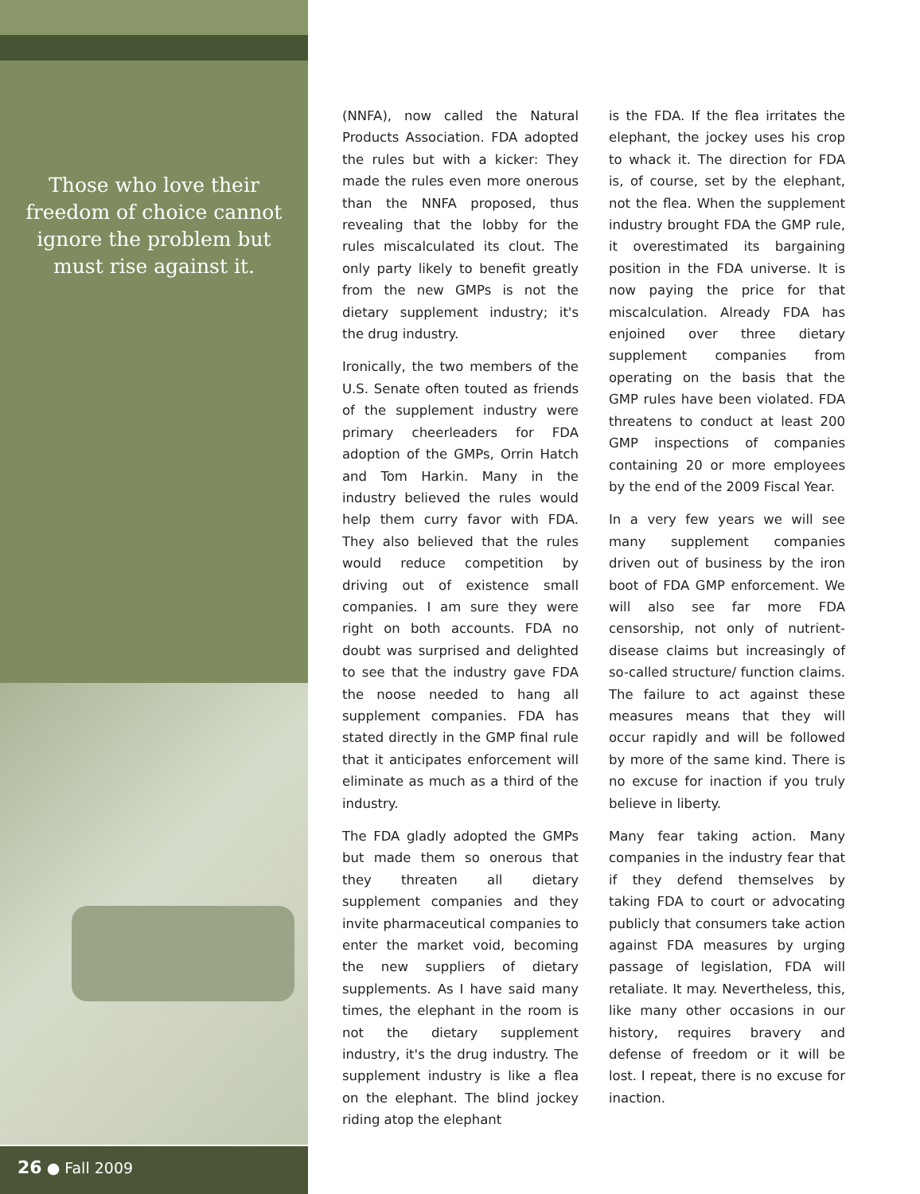Those who love their freedom of choice cannot ignore the problem but must rise against it.
26 ● Fall 2009
(NNFA), now called the Natural Products Association. FDA adopted the rules but with a kicker: They made the rules even more onerous than the NNFA proposed, thus revealing that the lobby for the rules miscalculated its clout. The only party likely to benefit greatly from the new GMPs is not the dietary supplement industry; it's the drug industry.
Ironically, the two members of the U.S. Senate often touted as friends of the supplement industry were primary cheerleaders for FDA adoption of the GMPs, Orrin Hatch and Tom Harkin. Many in the industry believed the rules would help them curry favor with FDA. They also believed that the rules would reduce competition by driving out of existence small companies. I am sure they were right on both accounts. FDA no doubt was surprised and delighted to see that the industry gave FDA the noose needed to hang all supplement companies. FDA has stated directly in the GMP final rule that it anticipates enforcement will eliminate as much as a third of the industry.
The FDA gladly adopted the GMPs but made them so onerous that they threaten all dietary supplement companies and they invite pharmaceutical companies to enter the market void, becoming the new suppliers of dietary supplements. As I have said many times, the elephant in the room is not the dietary supplement industry, it's the drug industry. The supplement industry is like a flea on the elephant. The blind jockey riding atop the elephant
is the FDA. If the flea irritates the elephant, the jockey uses his crop to whack it. The direction for FDA is, of course, set by the elephant, not the flea. When the supplement industry brought FDA the GMP rule, it overestimated its bargaining position in the FDA universe. It is now paying the price for that miscalculation. Already FDA has enjoined over three dietary supplement companies from operating on the basis that the GMP rules have been violated. FDA threatens to conduct at least 200 GMP inspections of companies containing 20 or more employees by the end of the 2009 Fiscal Year.
In a very few years we will see many supplement companies driven out of business by the iron boot of FDA GMP enforcement. We will also see far more FDA censorship, not only of nutrient-disease claims but increasingly of so-called structure/ function claims. The failure to act against these measures means that they will occur rapidly and will be followed by more of the same kind. There is no excuse for inaction if you truly believe in liberty.
Many fear taking action. Many companies in the industry fear that if they defend themselves by taking FDA to court or advocating publicly that consumers take action against FDA measures by urging passage of legislation, FDA will retaliate. It may. Nevertheless, this, like many other occasions in our history, requires bravery and defense of freedom or it will be lost. I repeat, there is no excuse for inaction.